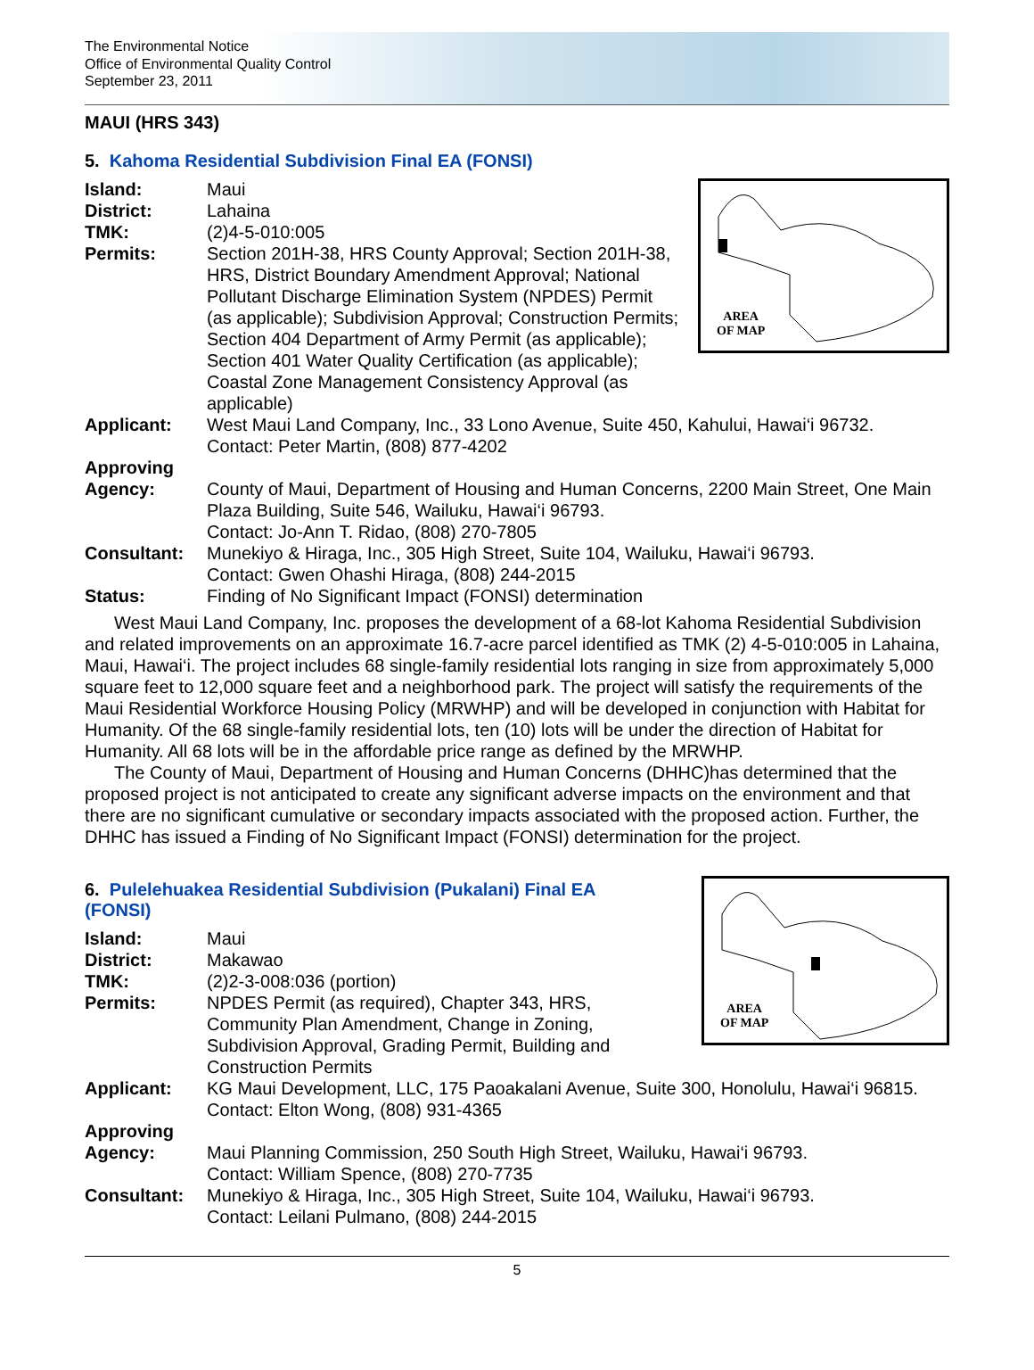The Environmental Notice
Office of Environmental Quality Control
September 23, 2011
MAUI (HRS 343)
5. Kahoma Residential Subdivision Final EA (FONSI)
AREA
OF MAP
Island: Maui
District: Lahaina
TMK: (2)4-5-010:005
Permits: Section 201H-38, HRS County Approval; Section 201H-38, HRS, District Boundary Amendment Approval; National Pollutant Discharge Elimination System (NPDES) Permit (as applicable); Subdivision Approval; Construction Permits; Section 404 Department of Army Permit (as applicable); Section 401 Water Quality Certification (as applicable); Coastal Zone Management Consistency Approval (as applicable)
Applicant: West Maui Land Company, Inc., 33 Lono Avenue, Suite 450, Kahului, Hawai‘i 96732.
Contact: Peter Martin, (808) 877-4202
Approving
Agency:
County of Maui, Department of Housing and Human Concerns, 2200 Main Street, One Main Plaza Building, Suite 546, Wailuku, Hawai‘i 96793.
Contact: Jo-Ann T. Ridao, (808) 270-7805
Consultant: Munekiyo & Hiraga, Inc., 305 High Street, Suite 104, Wailuku, Hawai‘i 96793.
Contact: Gwen Ohashi Hiraga, (808) 244-2015
Status: Finding of No Significant Impact (FONSI) determination
West Maui Land Company, Inc. proposes the development of a 68-lot Kahoma Residential Subdivision and related improvements on an approximate 16.7-acre parcel identified as TMK (2) 4-5-010:005 in Lahaina, Maui, Hawai‘i. The project includes 68 single-family residential lots ranging in size from approximately 5,000 square feet to 12,000 square feet and a neighborhood park. The project will satisfy the requirements of the Maui Residential Workforce Housing Policy (MRWHP) and will be developed in conjunction with Habitat for Humanity. Of the 68 single-family residential lots, ten (10) lots will be under the direction of Habitat for Humanity. All 68 lots will be in the affordable price range as defined by the MRWHP.
The County of Maui, Department of Housing and Human Concerns (DHHC)has determined that the proposed project is not anticipated to create any significant adverse impacts on the environment and that there are no significant cumulative or secondary impacts associated with the proposed action. Further, the DHHC has issued a Finding of No Significant Impact (FONSI) determination for the project.
AREA
OF MAP
6. Pulelehuakea Residential Subdivision (Pukalani) Final EA (FONSI)
Island: Maui
District: Makawao
TMK: (2)2-3-008:036 (portion)
Permits: NPDES Permit (as required), Chapter 343, HRS, Community Plan Amendment, Change in Zoning, Subdivision Approval, Grading Permit, Building and Construction Permits
Applicant: KG Maui Development, LLC, 175 Paoakalani Avenue, Suite 300, Honolulu, Hawai‘i 96815.
Contact: Elton Wong, (808) 931-4365
Approving
Agency:
Maui Planning Commission, 250 South High Street, Wailuku, Hawai‘i 96793.
Contact: William Spence, (808) 270-7735
Consultant: Munekiyo & Hiraga, Inc., 305 High Street, Suite 104, Wailuku, Hawai‘i 96793.
Contact: Leilani Pulmano, (808) 244-2015
5